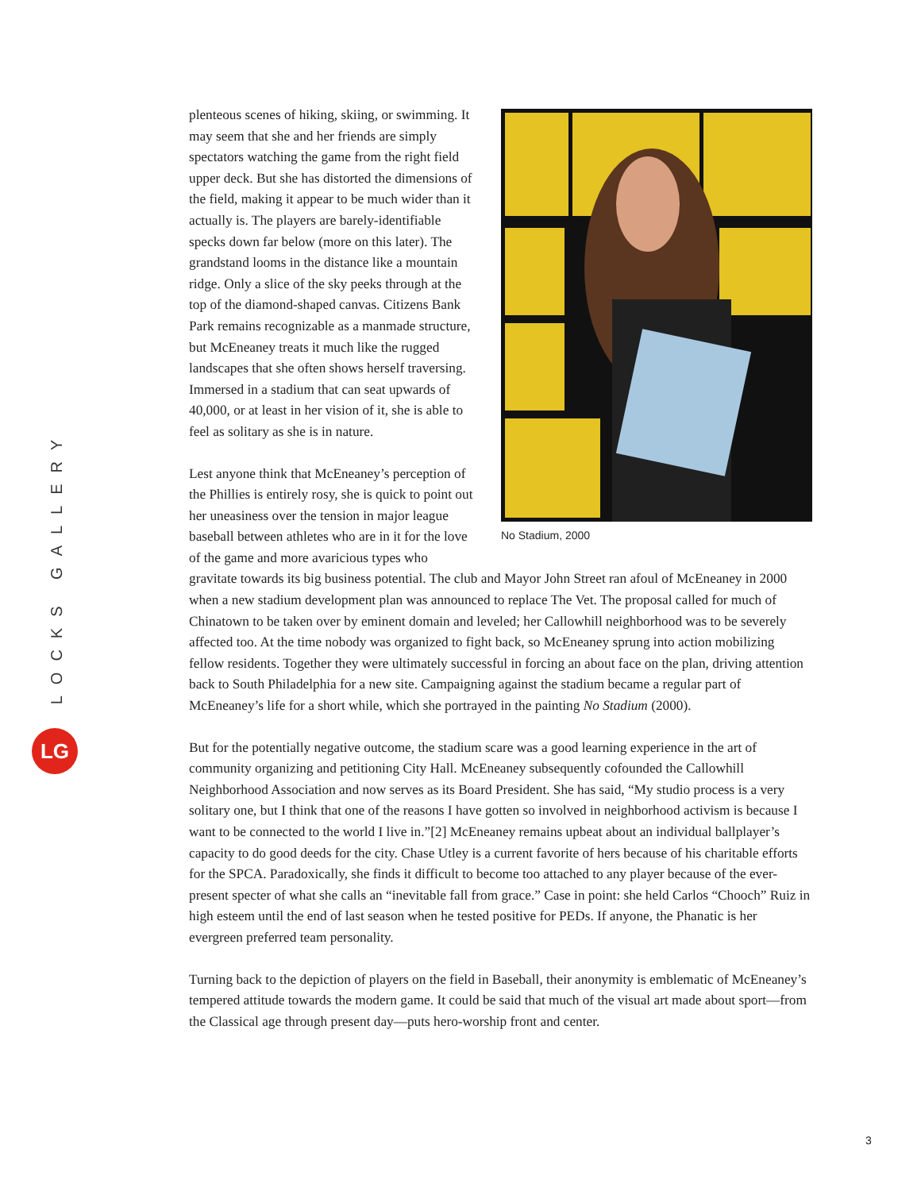LOCKS GALLERY
LG
No Stadium, 2000
plenteous scenes of hiking, skiing, or swimming. It may seem that she and her friends are simply spectators watching the game from the right field upper deck. But she has distorted the dimensions of the field, making it appear to be much wider than it actually is. The players are barely-identifiable specks down far below (more on this later). The grandstand looms in the distance like a mountain ridge. Only a slice of the sky peeks through at the top of the diamond-shaped canvas. Citizens Bank Park remains recognizable as a manmade structure, but McEneaney treats it much like the rugged landscapes that she often shows herself traversing. Immersed in a stadium that can seat upwards of 40,000, or at least in her vision of it, she is able to feel as solitary as she is in nature.
Lest anyone think that McEneaney’s perception of the Phillies is entirely rosy, she is quick to point out her uneasiness over the tension in major league baseball between athletes who are in it for the love of the game and more avaricious types who gravitate towards its big business potential. The club and Mayor John Street ran afoul of McEneaney in 2000 when a new stadium development plan was announced to replace The Vet. The proposal called for much of Chinatown to be taken over by eminent domain and leveled; her Callowhill neighborhood was to be severely affected too. At the time nobody was organized to fight back, so McEneaney sprung into action mobilizing fellow residents. Together they were ultimately successful in forcing an about face on the plan, driving attention back to South Philadelphia for a new site. Campaigning against the stadium became a regular part of McEneaney’s life for a short while, which she portrayed in the painting No Stadium (2000).
But for the potentially negative outcome, the stadium scare was a good learning experience in the art of community organizing and petitioning City Hall. McEneaney subsequently cofounded the Callowhill Neighborhood Association and now serves as its Board President. She has said, “My studio process is a very solitary one, but I think that one of the reasons I have gotten so involved in neighborhood activism is because I want to be connected to the world I live in.”[2] McEneaney remains upbeat about an individual ballplayer’s capacity to do good deeds for the city. Chase Utley is a current favorite of hers because of his charitable efforts for the SPCA. Paradoxically, she finds it difficult to become too attached to any player because of the ever-present specter of what she calls an “inevitable fall from grace.” Case in point: she held Carlos “Chooch” Ruiz in high esteem until the end of last season when he tested positive for PEDs. If anyone, the Phanatic is her evergreen preferred team personality.
Turning back to the depiction of players on the field in Baseball, their anonymity is emblematic of McEneaney’s tempered attitude towards the modern game. It could be said that much of the visual art made about sport—from the Classical age through present day—puts hero-worship front and center.
3